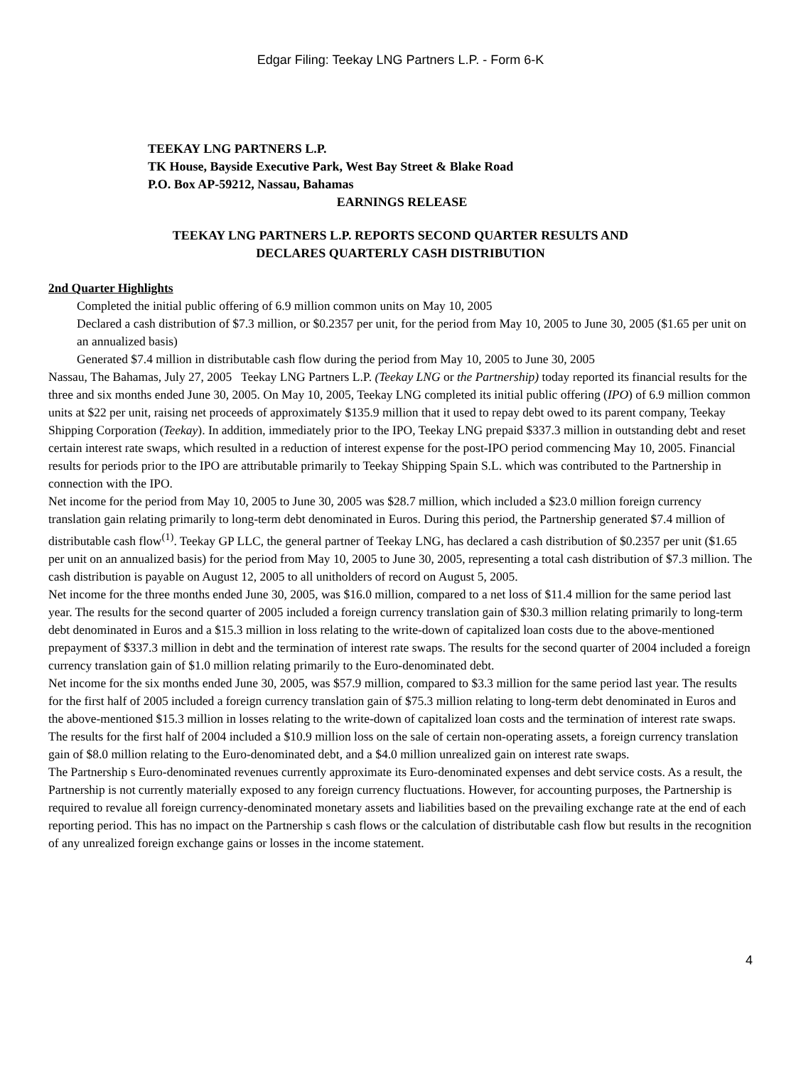Edgar Filing: Teekay LNG Partners L.P. - Form 6-K
TEEKAY LNG PARTNERS L.P.
TK House, Bayside Executive Park, West Bay Street & Blake Road
P.O. Box AP-59212, Nassau, Bahamas
EARNINGS RELEASE
TEEKAY LNG PARTNERS L.P. REPORTS SECOND QUARTER RESULTS AND
DECLARES QUARTERLY CASH DISTRIBUTION
2nd Quarter Highlights
Completed the initial public offering of 6.9 million common units on May 10, 2005
Declared a cash distribution of $7.3 million, or $0.2357 per unit, for the period from May 10, 2005 to June 30, 2005 ($1.65 per unit on an annualized basis)
Generated $7.4 million in distributable cash flow during the period from May 10, 2005 to June 30, 2005
Nassau, The Bahamas, July 27, 2005 Teekay LNG Partners L.P. (Teekay LNG or the Partnership) today reported its financial results for the three and six months ended June 30, 2005. On May 10, 2005, Teekay LNG completed its initial public offering (IPO) of 6.9 million common units at $22 per unit, raising net proceeds of approximately $135.9 million that it used to repay debt owed to its parent company, Teekay Shipping Corporation (Teekay). In addition, immediately prior to the IPO, Teekay LNG prepaid $337.3 million in outstanding debt and reset certain interest rate swaps, which resulted in a reduction of interest expense for the post-IPO period commencing May 10, 2005. Financial results for periods prior to the IPO are attributable primarily to Teekay Shipping Spain S.L. which was contributed to the Partnership in connection with the IPO.
Net income for the period from May 10, 2005 to June 30, 2005 was $28.7 million, which included a $23.0 million foreign currency translation gain relating primarily to long-term debt denominated in Euros. During this period, the Partnership generated $7.4 million of distributable cash flow<sup>(1)</sup>. Teekay GP LLC, the general partner of Teekay LNG, has declared a cash distribution of $0.2357 per unit ($1.65 per unit on an annualized basis) for the period from May 10, 2005 to June 30, 2005, representing a total cash distribution of $7.3 million. The cash distribution is payable on August 12, 2005 to all unitholders of record on August 5, 2005.
Net income for the three months ended June 30, 2005, was $16.0 million, compared to a net loss of $11.4 million for the same period last year. The results for the second quarter of 2005 included a foreign currency translation gain of $30.3 million relating primarily to long-term debt denominated in Euros and a $15.3 million in loss relating to the write-down of capitalized loan costs due to the above-mentioned prepayment of $337.3 million in debt and the termination of interest rate swaps. The results for the second quarter of 2004 included a foreign currency translation gain of $1.0 million relating primarily to the Euro-denominated debt.
Net income for the six months ended June 30, 2005, was $57.9 million, compared to $3.3 million for the same period last year. The results for the first half of 2005 included a foreign currency translation gain of $75.3 million relating to long-term debt denominated in Euros and the above-mentioned $15.3 million in losses relating to the write-down of capitalized loan costs and the termination of interest rate swaps. The results for the first half of 2004 included a $10.9 million loss on the sale of certain non-operating assets, a foreign currency translation gain of $8.0 million relating to the Euro-denominated debt, and a $4.0 million unrealized gain on interest rate swaps.
The Partnership s Euro-denominated revenues currently approximate its Euro-denominated expenses and debt service costs. As a result, the Partnership is not currently materially exposed to any foreign currency fluctuations. However, for accounting purposes, the Partnership is required to revalue all foreign currency-denominated monetary assets and liabilities based on the prevailing exchange rate at the end of each reporting period. This has no impact on the Partnership s cash flows or the calculation of distributable cash flow but results in the recognition of any unrealized foreign exchange gains or losses in the income statement.
4